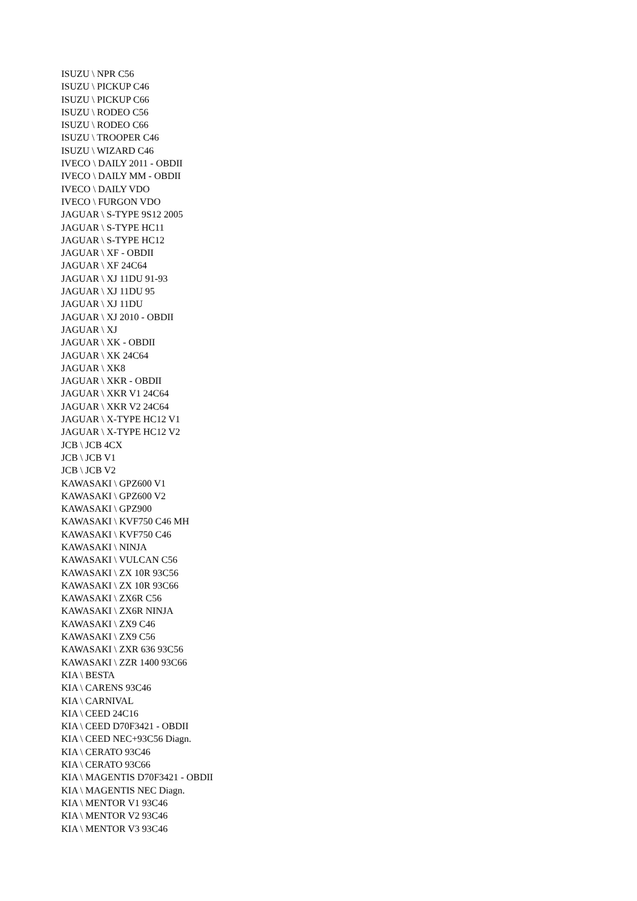ISUZU \ NPR C56
ISUZU \ PICKUP C46
ISUZU \ PICKUP C66
ISUZU \ RODEO C56
ISUZU \ RODEO C66
ISUZU \ TROOPER C46
ISUZU \ WIZARD C46
IVECO \ DAILY 2011 - OBDII
IVECO \ DAILY MM - OBDII
IVECO \ DAILY VDO
IVECO \ FURGON VDO
JAGUAR \ S-TYPE 9S12 2005
JAGUAR \ S-TYPE HC11
JAGUAR \ S-TYPE HC12
JAGUAR \ XF - OBDII
JAGUAR \ XF 24C64
JAGUAR \ XJ 11DU 91-93
JAGUAR \ XJ 11DU 95
JAGUAR \ XJ 11DU
JAGUAR \ XJ 2010 - OBDII
JAGUAR \ XJ
JAGUAR \ XK - OBDII
JAGUAR \ XK 24C64
JAGUAR \ XK8
JAGUAR \ XKR - OBDII
JAGUAR \ XKR V1 24C64
JAGUAR \ XKR V2 24C64
JAGUAR \ X-TYPE HC12 V1
JAGUAR \ X-TYPE HC12 V2
JCB \ JCB 4CX
JCB \ JCB V1
JCB \ JCB V2
KAWASAKI \ GPZ600 V1
KAWASAKI \ GPZ600 V2
KAWASAKI \ GPZ900
KAWASAKI \ KVF750 C46 MH
KAWASAKI \ KVF750 C46
KAWASAKI \ NINJA
KAWASAKI \ VULCAN C56
KAWASAKI \ ZX 10R 93C56
KAWASAKI \ ZX 10R 93C66
KAWASAKI \ ZX6R C56
KAWASAKI \ ZX6R NINJA
KAWASAKI \ ZX9 C46
KAWASAKI \ ZX9 C56
KAWASAKI \ ZXR 636 93C56
KAWASAKI \ ZZR 1400 93C66
KIA \ BESTA
KIA \ CARENS 93C46
KIA \ CARNIVAL
KIA \ CEED 24C16
KIA \ CEED D70F3421 - OBDII
KIA \ CEED NEC+93C56 Diagn.
KIA \ CERATO 93C46
KIA \ CERATO 93C66
KIA \ MAGENTIS D70F3421 - OBDII
KIA \ MAGENTIS NEC Diagn.
KIA \ MENTOR V1 93C46
KIA \ MENTOR V2 93C46
KIA \ MENTOR V3 93C46